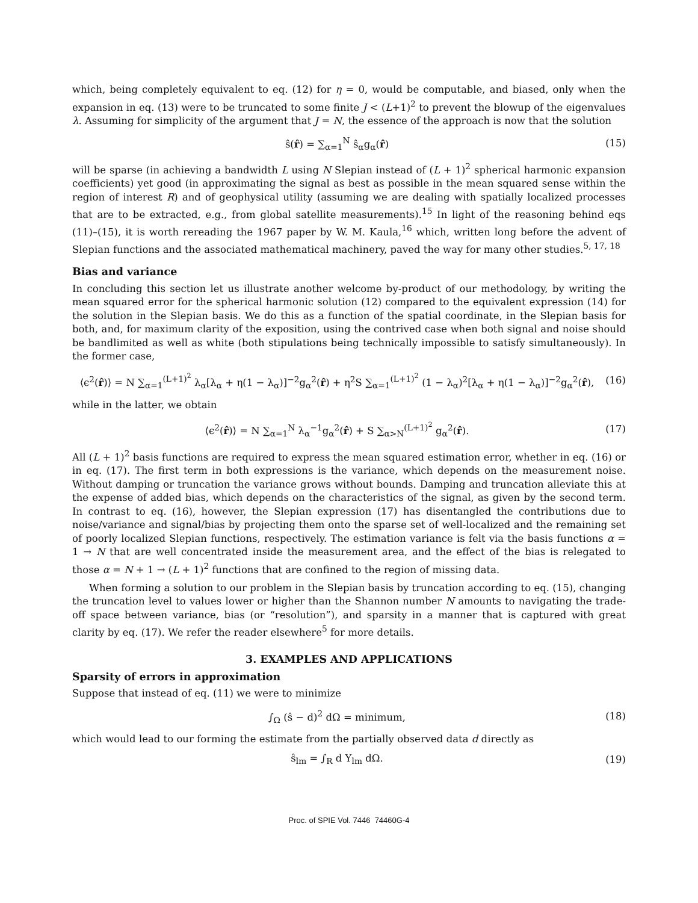which, being completely equivalent to eq. (12) for η = 0, would be computable, and biased, only when the expansion in eq. (13) were to be truncated to some finite J < (L+1)<sup>2</sup> to prevent the blowup of the eigenvalues λ. Assuming for simplicity of the argument that J = N, the essence of the approach is now that the solution
ŝ(r̂) = ∑<sub>α=1</sub><sup>N</sup> ŝ<sub>α</sub>g<sub>α</sub>(r̂) (15)
will be sparse (in achieving a bandwidth L using N Slepian instead of (L + 1)<sup>2</sup> spherical harmonic expansion coefficients) yet good (in approximating the signal as best as possible in the mean squared sense within the region of interest R) and of geophysical utility (assuming we are dealing with spatially localized processes that are to be extracted, e.g., from global satellite measurements).<sup>15</sup> In light of the reasoning behind eqs (11)–(15), it is worth rereading the 1967 paper by W. M. Kaula,<sup>16</sup> which, written long before the advent of Slepian functions and the associated mathematical machinery, paved the way for many other studies.<sup>5, 17, 18</sup>
Bias and variance
In concluding this section let us illustrate another welcome by-product of our methodology, by writing the mean squared error for the spherical harmonic solution (12) compared to the equivalent expression (14) for the solution in the Slepian basis. We do this as a function of the spatial coordinate, in the Slepian basis for both, and, for maximum clarity of the exposition, using the contrived case when both signal and noise should be bandlimited as well as white (both stipulations being technically impossible to satisfy simultaneously). In the former case,
⟨ϵ<sup>2</sup>(r̂)⟩ = N ∑<sub>α=1</sub><sup>(L+1)<sup>2</sup></sup> λ<sub>α</sub>[λ<sub>α</sub> + η(1 − λ<sub>α</sub>)]<sup>−2</sup>g<sub>α</sub><sup>2</sup>(r̂) + η<sup>2</sup>S ∑<sub>α=1</sub><sup>(L+1)<sup>2</sup></sup> (1 − λ<sub>α</sub>)<sup>2</sup>[λ<sub>α</sub> + η(1 − λ<sub>α</sub>)]<sup>−2</sup>g<sub>α</sub><sup>2</sup>(r̂),
(16)
while in the latter, we obtain
⟨ϵ<sup>2</sup>(r̂)⟩ = N ∑<sub>α=1</sub><sup>N</sup> λ<sub>α</sub><sup>−1</sup>g<sub>α</sub><sup>2</sup>(r̂) + S ∑<sub>α>N</sub><sup>(L+1)<sup>2</sup></sup> g<sub>α</sub><sup>2</sup>(r̂).
(17)
All (L + 1)<sup>2</sup> basis functions are required to express the mean squared estimation error, whether in eq. (16) or in eq. (17). The first term in both expressions is the variance, which depends on the measurement noise. Without damping or truncation the variance grows without bounds. Damping and truncation alleviate this at the expense of added bias, which depends on the characteristics of the signal, as given by the second term. In contrast to eq. (16), however, the Slepian expression (17) has disentangled the contributions due to noise/variance and signal/bias by projecting them onto the sparse set of well-localized and the remaining set of poorly localized Slepian functions, respectively. The estimation variance is felt via the basis functions α = 1 → N that are well concentrated inside the measurement area, and the effect of the bias is relegated to those α = N + 1 → (L + 1)<sup>2</sup> functions that are confined to the region of missing data.
When forming a solution to our problem in the Slepian basis by truncation according to eq. (15), changing the truncation level to values lower or higher than the Shannon number N amounts to navigating the trade-off space between variance, bias (or “resolution”), and sparsity in a manner that is captured with great clarity by eq. (17). We refer the reader elsewhere<sup>5</sup> for more details.
3. EXAMPLES AND APPLICATIONS
Sparsity of errors in approximation
Suppose that instead of eq. (11) we were to minimize
∫<sub>Ω</sub> (ŝ − d)<sup>2</sup> dΩ = minimum, (18)
which would lead to our forming the estimate from the partially observed data d directly as
ŝ<sub>lm</sub> = ∫<sub>R</sub> d Y<sub>lm</sub> dΩ. (19)
Proc. of SPIE Vol. 7446 74460G-4